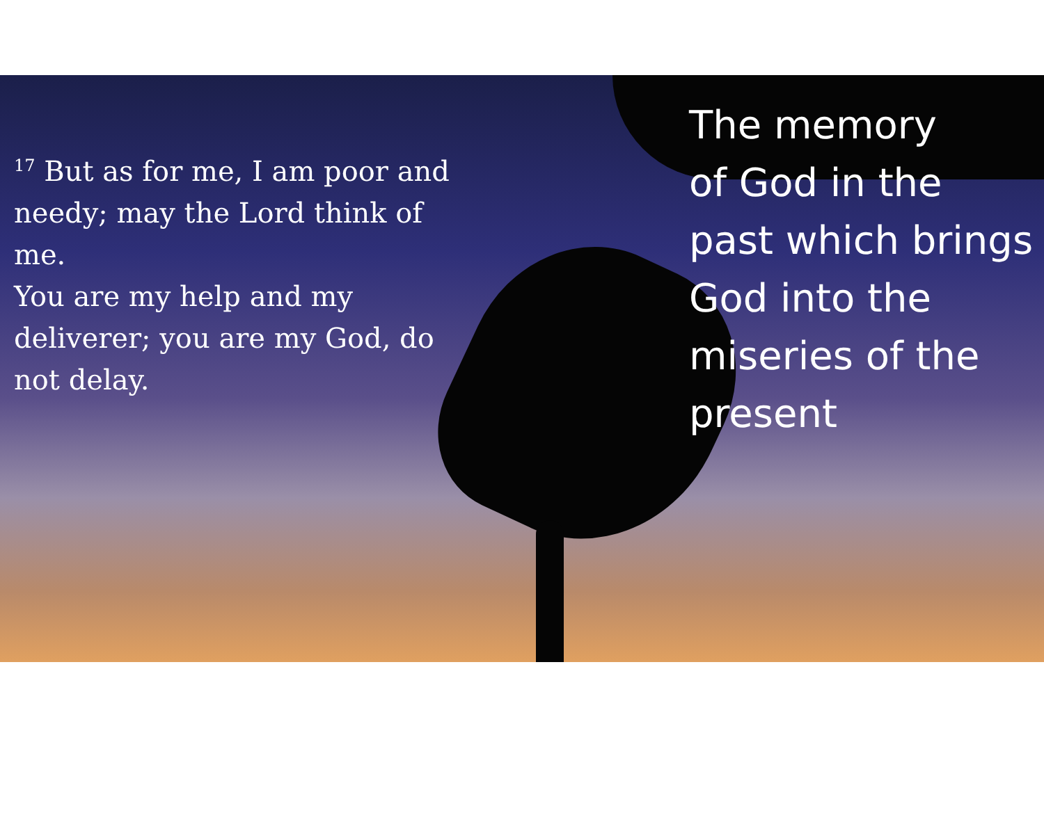<sup>17</sup> But as for me, I am poor and needy; may the Lord think of me.
You are my help and my deliverer; you are my God, do not delay.
The memory
of God in the past which brings God into the miseries of the present